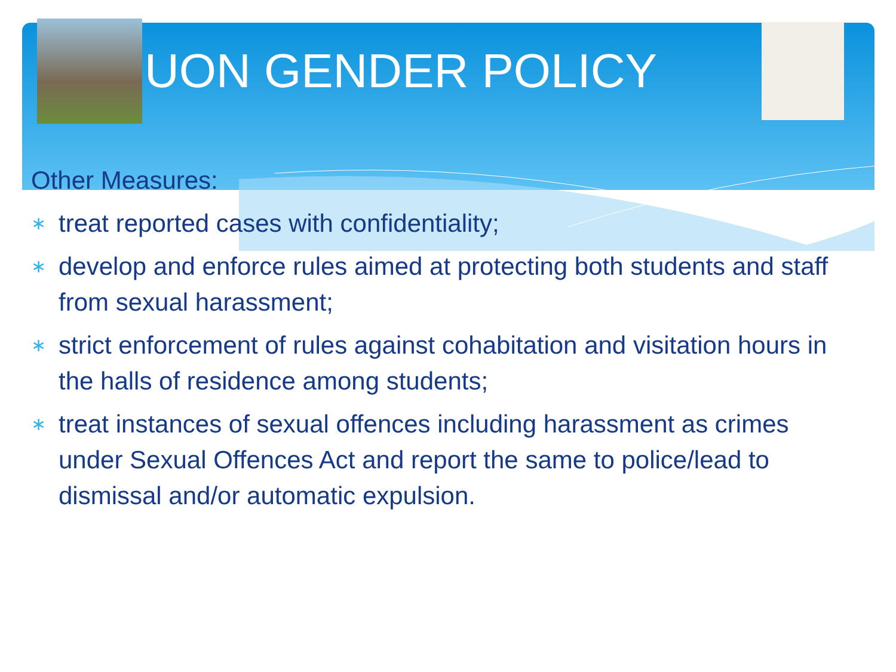UON GENDER POLICY
Other Measures:
∗ treat reported cases with confidentiality;
∗ develop and enforce rules aimed at protecting both students and staff from sexual harassment;
∗ strict enforcement of rules against cohabitation and visitation hours in the halls of residence among students;
∗ treat instances of sexual offences including harassment as crimes under Sexual Offences Act and report the same to police/lead to dismissal and/or automatic expulsion.